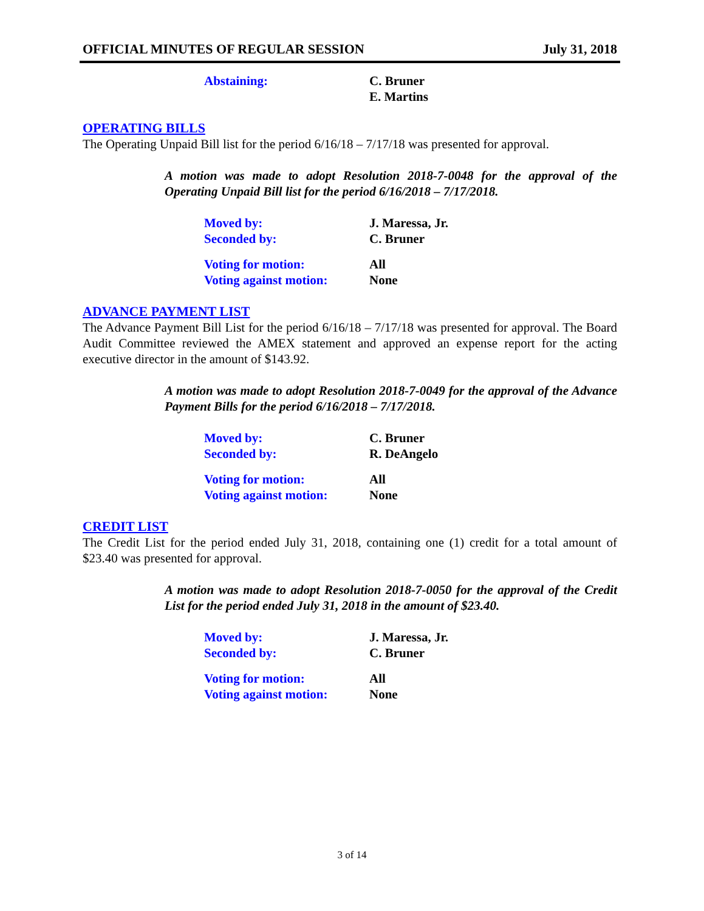OFFICIAL MINUTES OF REGULAR SESSION July 31, 2018
| Abstaining: | C. Bruner E. Martins |
OPERATING BILLS
The Operating Unpaid Bill list for the period 6/16/18 – 7/17/18 was presented for approval.
A motion was made to adopt Resolution 2018-7-0048 for the approval of the Operating Unpaid Bill list for the period 6/16/2018 – 7/17/2018.
| Moved by: | J. Maressa, Jr. |
| Seconded by: | C. Bruner |
| Voting for motion: | All |
| Voting against motion: | None |
ADVANCE PAYMENT LIST
The Advance Payment Bill List for the period 6/16/18 – 7/17/18 was presented for approval. The Board Audit Committee reviewed the AMEX statement and approved an expense report for the acting executive director in the amount of $143.92.
A motion was made to adopt Resolution 2018-7-0049 for the approval of the Advance Payment Bills for the period 6/16/2018 – 7/17/2018.
| Moved by: | C. Bruner |
| Seconded by: | R. DeAngelo |
| Voting for motion: | All |
| Voting against motion: | None |
CREDIT LIST
The Credit List for the period ended July 31, 2018, containing one (1) credit for a total amount of $23.40 was presented for approval.
A motion was made to adopt Resolution 2018-7-0050 for the approval of the Credit List for the period ended July 31, 2018 in the amount of $23.40.
| Moved by: | J. Maressa, Jr. |
| Seconded by: | C. Bruner |
| Voting for motion: | All |
| Voting against motion: | None |
3 of 14